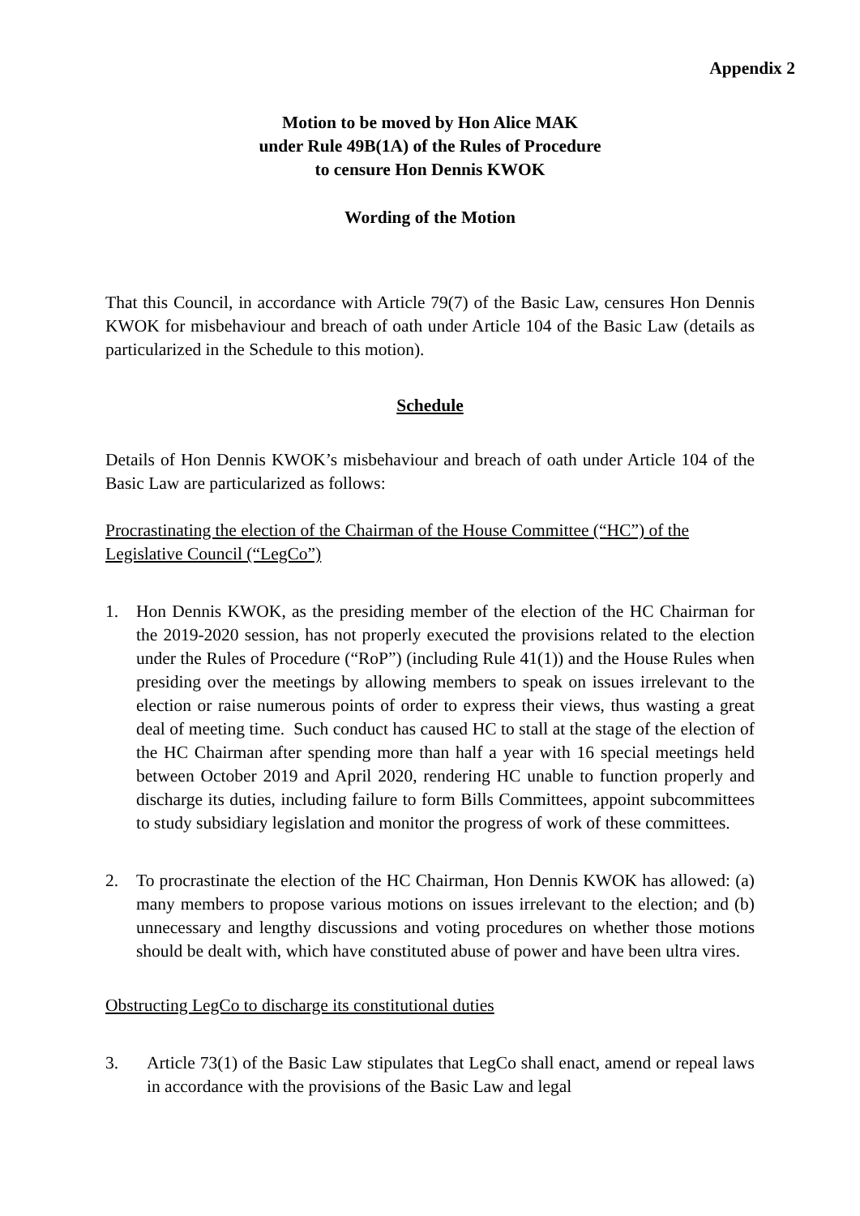Appendix 2
Motion to be moved by Hon Alice MAK
under Rule 49B(1A) of the Rules of Procedure
to censure Hon Dennis KWOK
Wording of the Motion
That this Council, in accordance with Article 79(7) of the Basic Law, censures Hon Dennis KWOK for misbehaviour and breach of oath under Article 104 of the Basic Law (details as particularized in the Schedule to this motion).
Schedule
Details of Hon Dennis KWOK’s misbehaviour and breach of oath under Article 104 of the Basic Law are particularized as follows:
Procrastinating the election of the Chairman of the House Committee (“HC”) of the Legislative Council (“LegCo”)
1. Hon Dennis KWOK, as the presiding member of the election of the HC Chairman for the 2019-2020 session, has not properly executed the provisions related to the election under the Rules of Procedure (“RoP”) (including Rule 41(1)) and the House Rules when presiding over the meetings by allowing members to speak on issues irrelevant to the election or raise numerous points of order to express their views, thus wasting a great deal of meeting time. Such conduct has caused HC to stall at the stage of the election of the HC Chairman after spending more than half a year with 16 special meetings held between October 2019 and April 2020, rendering HC unable to function properly and discharge its duties, including failure to form Bills Committees, appoint subcommittees to study subsidiary legislation and monitor the progress of work of these committees.
2. To procrastinate the election of the HC Chairman, Hon Dennis KWOK has allowed: (a) many members to propose various motions on issues irrelevant to the election; and (b) unnecessary and lengthy discussions and voting procedures on whether those motions should be dealt with, which have constituted abuse of power and have been ultra vires.
Obstructing LegCo to discharge its constitutional duties
3. Article 73(1) of the Basic Law stipulates that LegCo shall enact, amend or repeal laws in accordance with the provisions of the Basic Law and legal